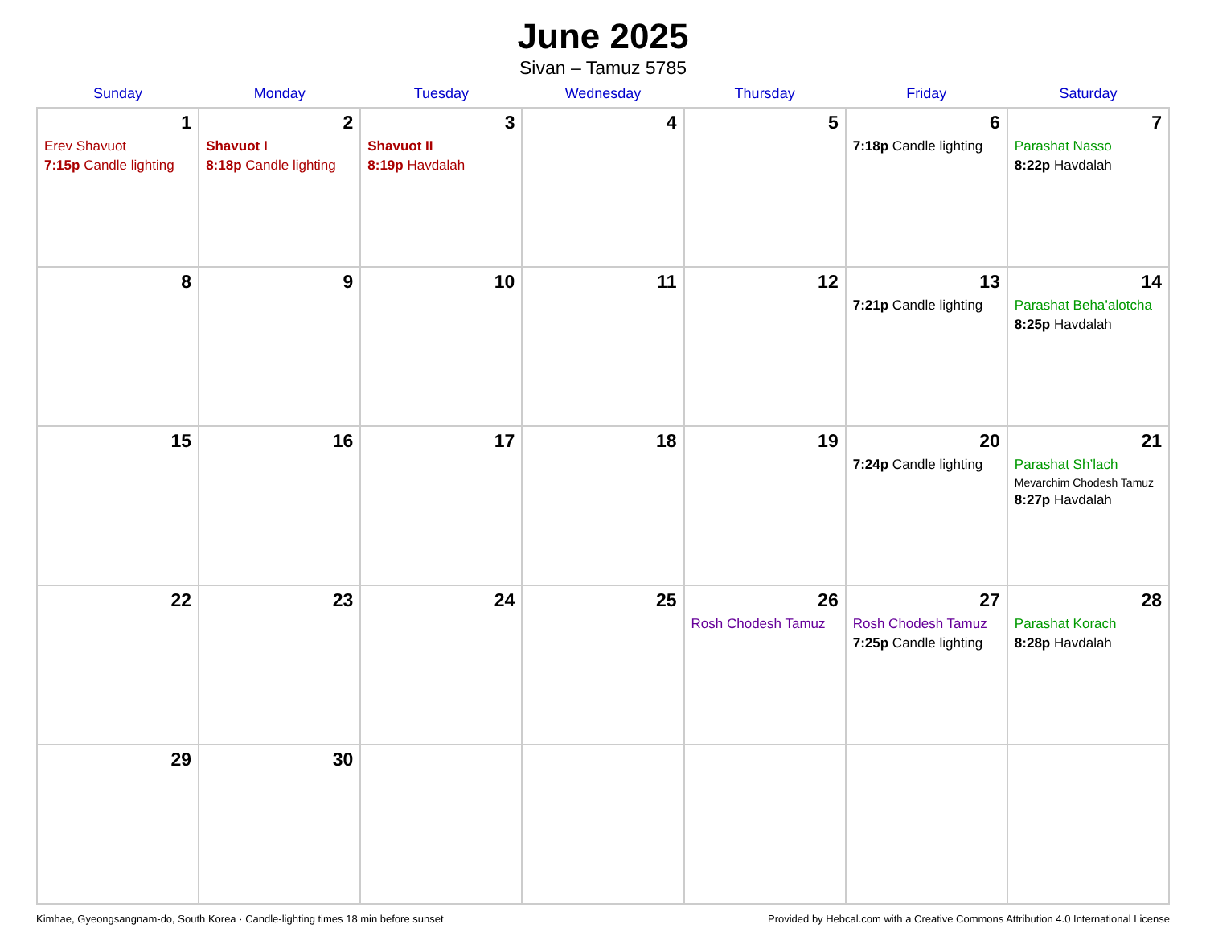June 2025
Sivan – Tamuz 5785
| Sunday | Monday | Tuesday | Wednesday | Thursday | Friday | Saturday |
| --- | --- | --- | --- | --- | --- | --- |
| 1 Erev Shavuot 7:15p Candle lighting | 2 Shavuot I 8:18p Candle lighting | 3 Shavuot II 8:19p Havdalah | 4 | 5 | 6 7:18p Candle lighting | 7 Parashat Nasso 8:22p Havdalah |
| 8 | 9 | 10 | 11 | 12 | 13 7:21p Candle lighting | 14 Parashat Beha’alotcha 8:25p Havdalah |
| 15 | 16 | 17 | 18 | 19 | 20 7:24p Candle lighting | 21 Parashat Sh’lach Mevarchim Chodesh Tamuz 8:27p Havdalah |
| 22 | 23 | 24 | 25 | 26 Rosh Chodesh Tamuz | 27 Rosh Chodesh Tamuz 7:25p Candle lighting | 28 Parashat Korach 8:28p Havdalah |
| 29 | 30 | | | | | |
Kimhae, Gyeongsangnam-do, South Korea · Candle-lighting times 18 min before sunset Provided by Hebcal.com with a Creative Commons Attribution 4.0 International License